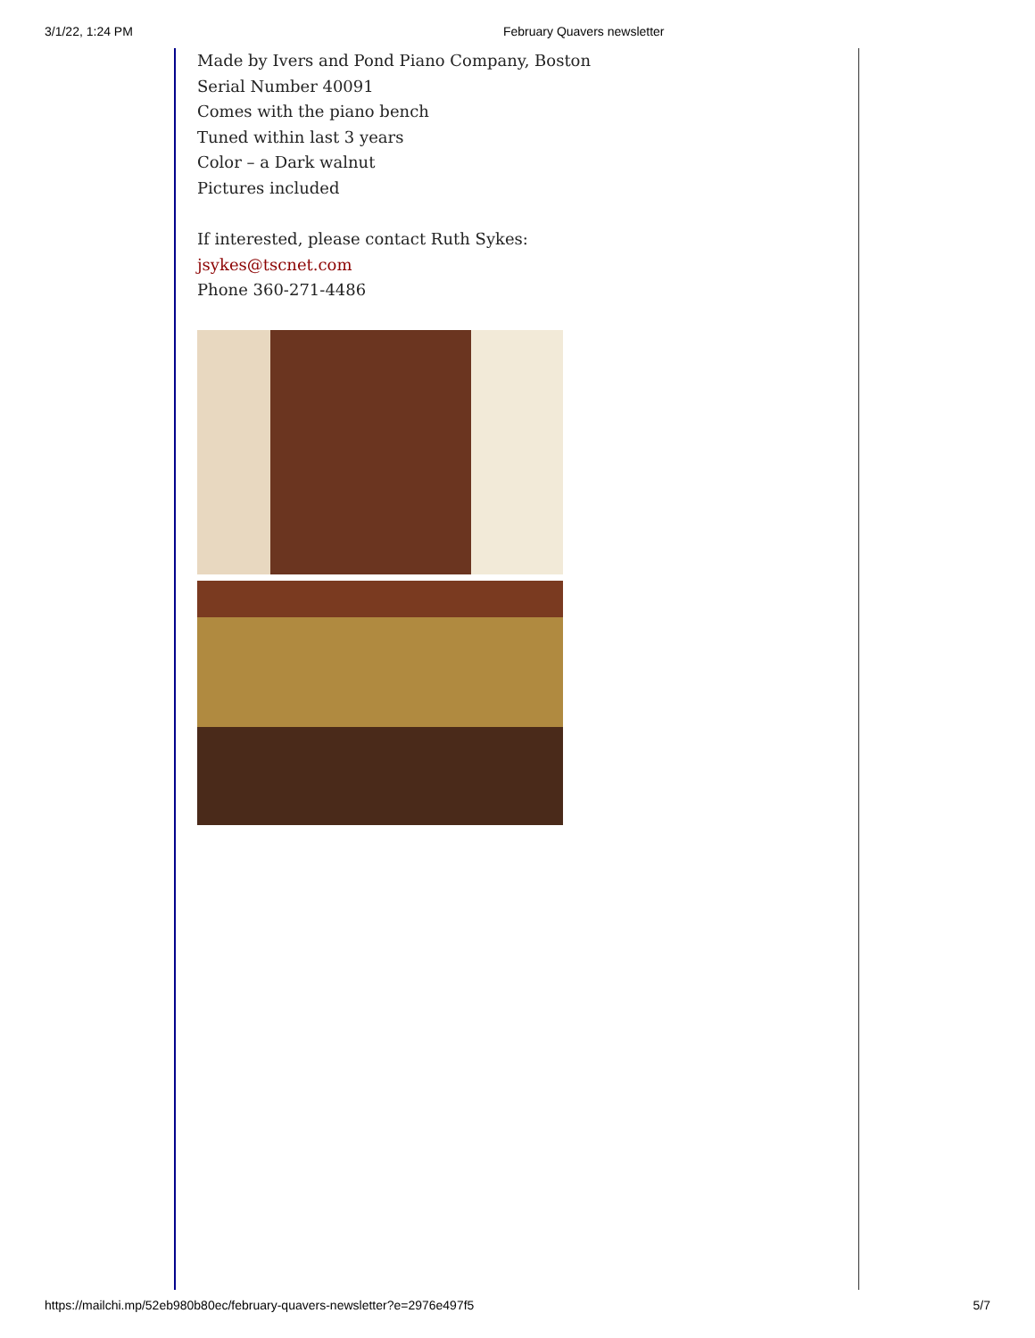3/1/22, 1:24 PM February Quavers newsletter
Made by Ivers and Pond Piano Company, Boston
Serial Number 40091
Comes with the piano bench
Tuned within last 3 years
Color – a Dark walnut
Pictures included
If interested, please contact Ruth Sykes:
jsykes@tscnet.com
Phone 360-271-4486
https://mailchi.mp/52eb980b80ec/february-quavers-newsletter?e=2976e497f5 5/7